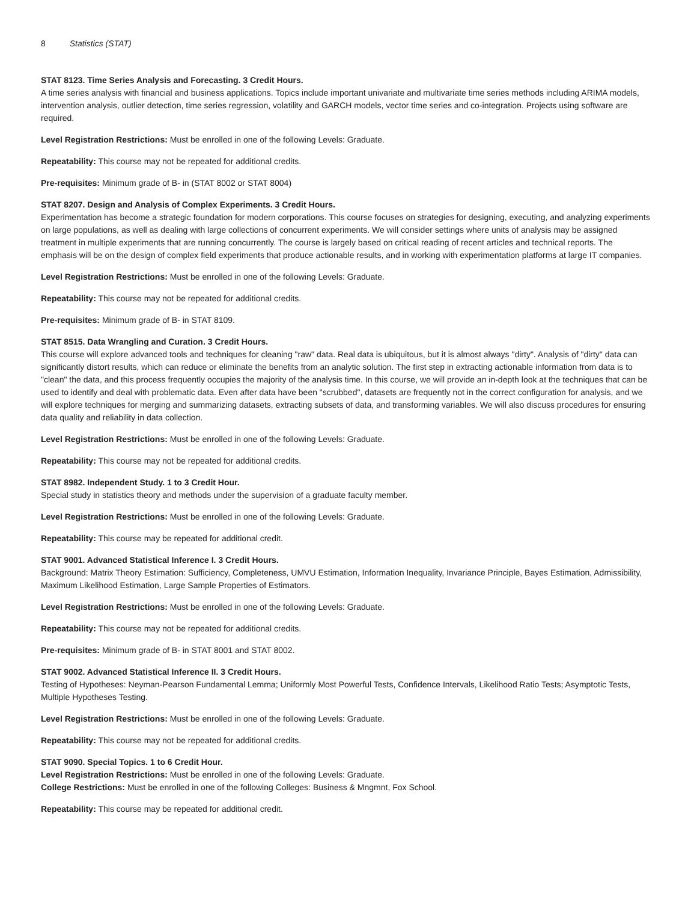8 Statistics (STAT)
STAT 8123. Time Series Analysis and Forecasting. 3 Credit Hours.
A time series analysis with financial and business applications. Topics include important univariate and multivariate time series methods including ARIMA models, intervention analysis, outlier detection, time series regression, volatility and GARCH models, vector time series and co-integration. Projects using software are required.
Level Registration Restrictions: Must be enrolled in one of the following Levels: Graduate.
Repeatability: This course may not be repeated for additional credits.
Pre-requisites: Minimum grade of B- in (STAT 8002 or STAT 8004)
STAT 8207. Design and Analysis of Complex Experiments. 3 Credit Hours.
Experimentation has become a strategic foundation for modern corporations. This course focuses on strategies for designing, executing, and analyzing experiments on large populations, as well as dealing with large collections of concurrent experiments. We will consider settings where units of analysis may be assigned treatment in multiple experiments that are running concurrently. The course is largely based on critical reading of recent articles and technical reports. The emphasis will be on the design of complex field experiments that produce actionable results, and in working with experimentation platforms at large IT companies.
Level Registration Restrictions: Must be enrolled in one of the following Levels: Graduate.
Repeatability: This course may not be repeated for additional credits.
Pre-requisites: Minimum grade of B- in STAT 8109.
STAT 8515. Data Wrangling and Curation. 3 Credit Hours.
This course will explore advanced tools and techniques for cleaning "raw" data. Real data is ubiquitous, but it is almost always "dirty". Analysis of "dirty" data can significantly distort results, which can reduce or eliminate the benefits from an analytic solution. The first step in extracting actionable information from data is to "clean" the data, and this process frequently occupies the majority of the analysis time. In this course, we will provide an in-depth look at the techniques that can be used to identify and deal with problematic data. Even after data have been "scrubbed", datasets are frequently not in the correct configuration for analysis, and we will explore techniques for merging and summarizing datasets, extracting subsets of data, and transforming variables. We will also discuss procedures for ensuring data quality and reliability in data collection.
Level Registration Restrictions: Must be enrolled in one of the following Levels: Graduate.
Repeatability: This course may not be repeated for additional credits.
STAT 8982. Independent Study. 1 to 3 Credit Hour.
Special study in statistics theory and methods under the supervision of a graduate faculty member.
Level Registration Restrictions: Must be enrolled in one of the following Levels: Graduate.
Repeatability: This course may be repeated for additional credit.
STAT 9001. Advanced Statistical Inference I. 3 Credit Hours.
Background: Matrix Theory Estimation: Sufficiency, Completeness, UMVU Estimation, Information Inequality, Invariance Principle, Bayes Estimation, Admissibility, Maximum Likelihood Estimation, Large Sample Properties of Estimators.
Level Registration Restrictions: Must be enrolled in one of the following Levels: Graduate.
Repeatability: This course may not be repeated for additional credits.
Pre-requisites: Minimum grade of B- in STAT 8001 and STAT 8002.
STAT 9002. Advanced Statistical Inference II. 3 Credit Hours.
Testing of Hypotheses: Neyman-Pearson Fundamental Lemma; Uniformly Most Powerful Tests, Confidence Intervals, Likelihood Ratio Tests; Asymptotic Tests, Multiple Hypotheses Testing.
Level Registration Restrictions: Must be enrolled in one of the following Levels: Graduate.
Repeatability: This course may not be repeated for additional credits.
STAT 9090. Special Topics. 1 to 6 Credit Hour.
Level Registration Restrictions: Must be enrolled in one of the following Levels: Graduate.
College Restrictions: Must be enrolled in one of the following Colleges: Business & Mngmnt, Fox School.
Repeatability: This course may be repeated for additional credit.